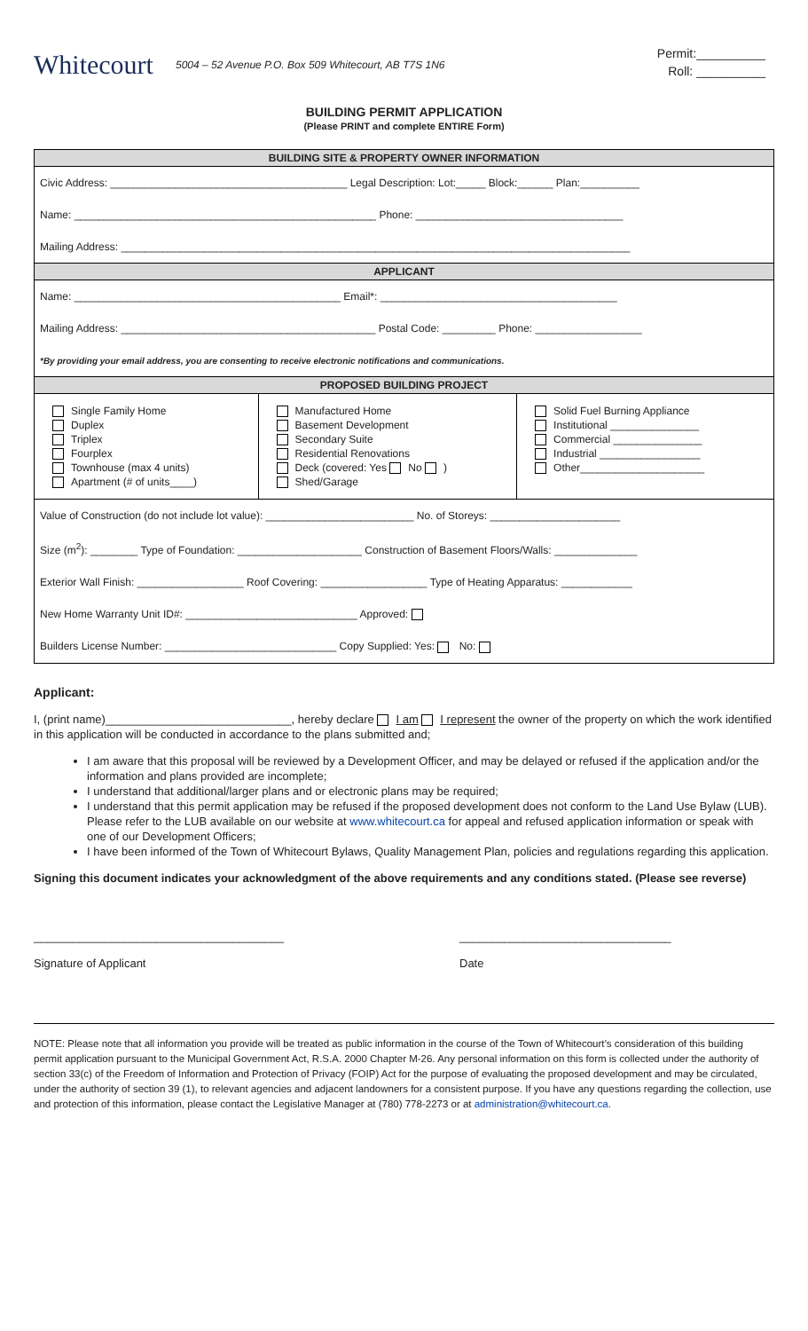Whitecourt
5004 – 52 Avenue P.O. Box 509 Whitecourt, AB T7S 1N6
Permit:__________
Roll: __________
BUILDING PERMIT APPLICATION
(Please PRINT and complete ENTIRE Form)
| BUILDING SITE & PROPERTY OWNER INFORMATION | | |
| --- | --- | --- |
| Civic Address: ________________________________________ Legal Description: Lot:_____ Block:______ Plan:__________ | | |
| Name: ___________________________________________________ Phone: ___________________________________ | | |
| Mailing Address: ______________________________________________________________________________________ | | |
| APPLICANT | | |
| Name: _____________________________________________ Email*: ________________________________________ | | |
| Mailing Address: ___________________________________________ Postal Code: _________ Phone: __________________ | | |
| *By providing your email address, you are consenting to receive electronic notifications and communications. | | |
| PROPOSED BUILDING PROJECT | | |
| Single Family Home Duplex Triplex Fourplex Townhouse (max 4 units) Apartment (# of units____) | Manufactured Home Basement Development Secondary Suite Residential Renovations Deck (covered: Yes No ) Shed/Garage | Solid Fuel Burning Appliance Institutional _______________ Commercial _______________ Industrial _________________ Other_____________________ |
| Value of Construction (do not include lot value): _________________________ No. of Storeys: ______________________ | | |
| Size (m<sup>2</sup>): ________ Type of Foundation: _____________________ Construction of Basement Floors/Walls: ______________ | | |
| Exterior Wall Finish: __________________ Roof Covering: __________________ Type of Heating Apparatus: ____________ | | |
| New Home Warranty Unit ID#: _____________________________ Approved: | | |
| Builders License Number: _____________________________ Copy Supplied: Yes: No: | | |
Applicant:
I, (print name)_____________________________, hereby declare I am I represent the owner of the property on which the work identified in this application will be conducted in accordance to the plans submitted and;
I am aware that this proposal will be reviewed by a Development Officer, and may be delayed or refused if the application and/or the information and plans provided are incomplete;
I understand that additional/larger plans and or electronic plans may be required;
I understand that this permit application may be refused if the proposed development does not conform to the Land Use Bylaw (LUB). Please refer to the LUB available on our website at www.whitecourt.ca for appeal and refused application information or speak with one of our Development Officers;
I have been informed of the Town of Whitecourt Bylaws, Quality Management Plan, policies and regulations regarding this application.
Signing this document indicates your acknowledgment of the above requirements and any conditions stated. (Please see reverse)
_______________________________________
Signature of Applicant
_________________________________
Date
NOTE: Please note that all information you provide will be treated as public information in the course of the Town of Whitecourt’s consideration of this building permit application pursuant to the Municipal Government Act, R.S.A. 2000 Chapter M-26. Any personal information on this form is collected under the authority of section 33(c) of the Freedom of Information and Protection of Privacy (FOIP) Act for the purpose of evaluating the proposed development and may be circulated, under the authority of section 39 (1), to relevant agencies and adjacent landowners for a consistent purpose. If you have any questions regarding the collection, use and protection of this information, please contact the Legislative Manager at (780) 778-2273 or at administration@whitecourt.ca.